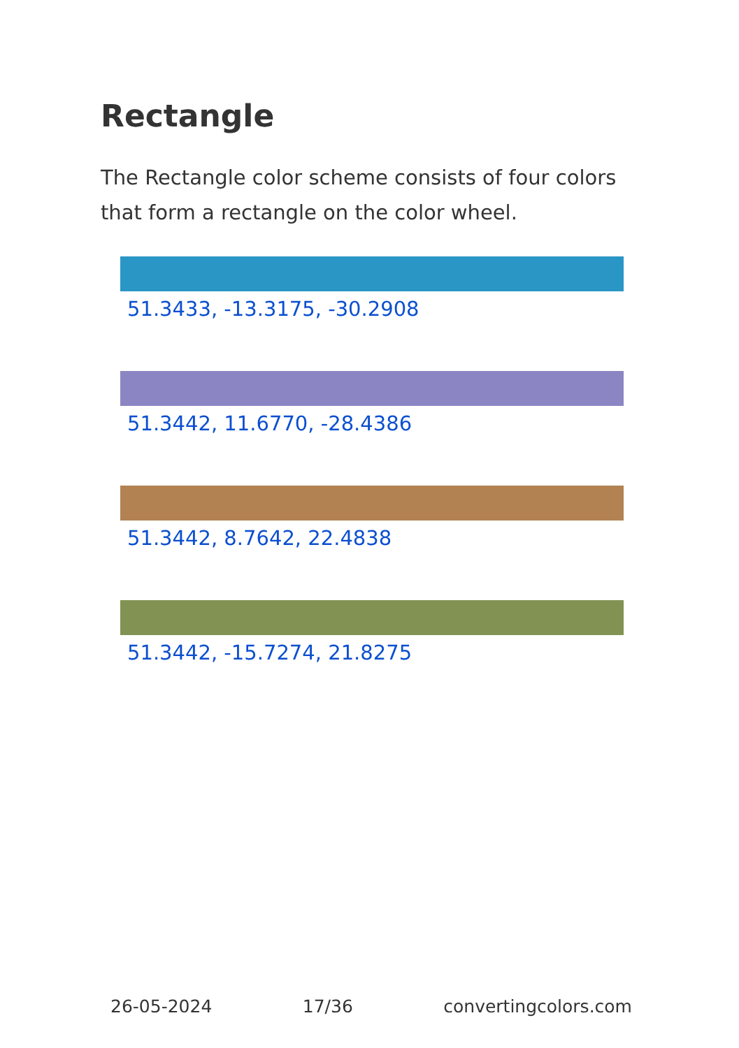Rectangle
The Rectangle color scheme consists of four colors that form a rectangle on the color wheel.
51.3433, -13.3175, -30.2908
51.3442, 11.6770, -28.4386
51.3442, 8.7642, 22.4838
51.3442, -15.7274, 21.8275
26-05-2024 17/36 convertingcolors.com